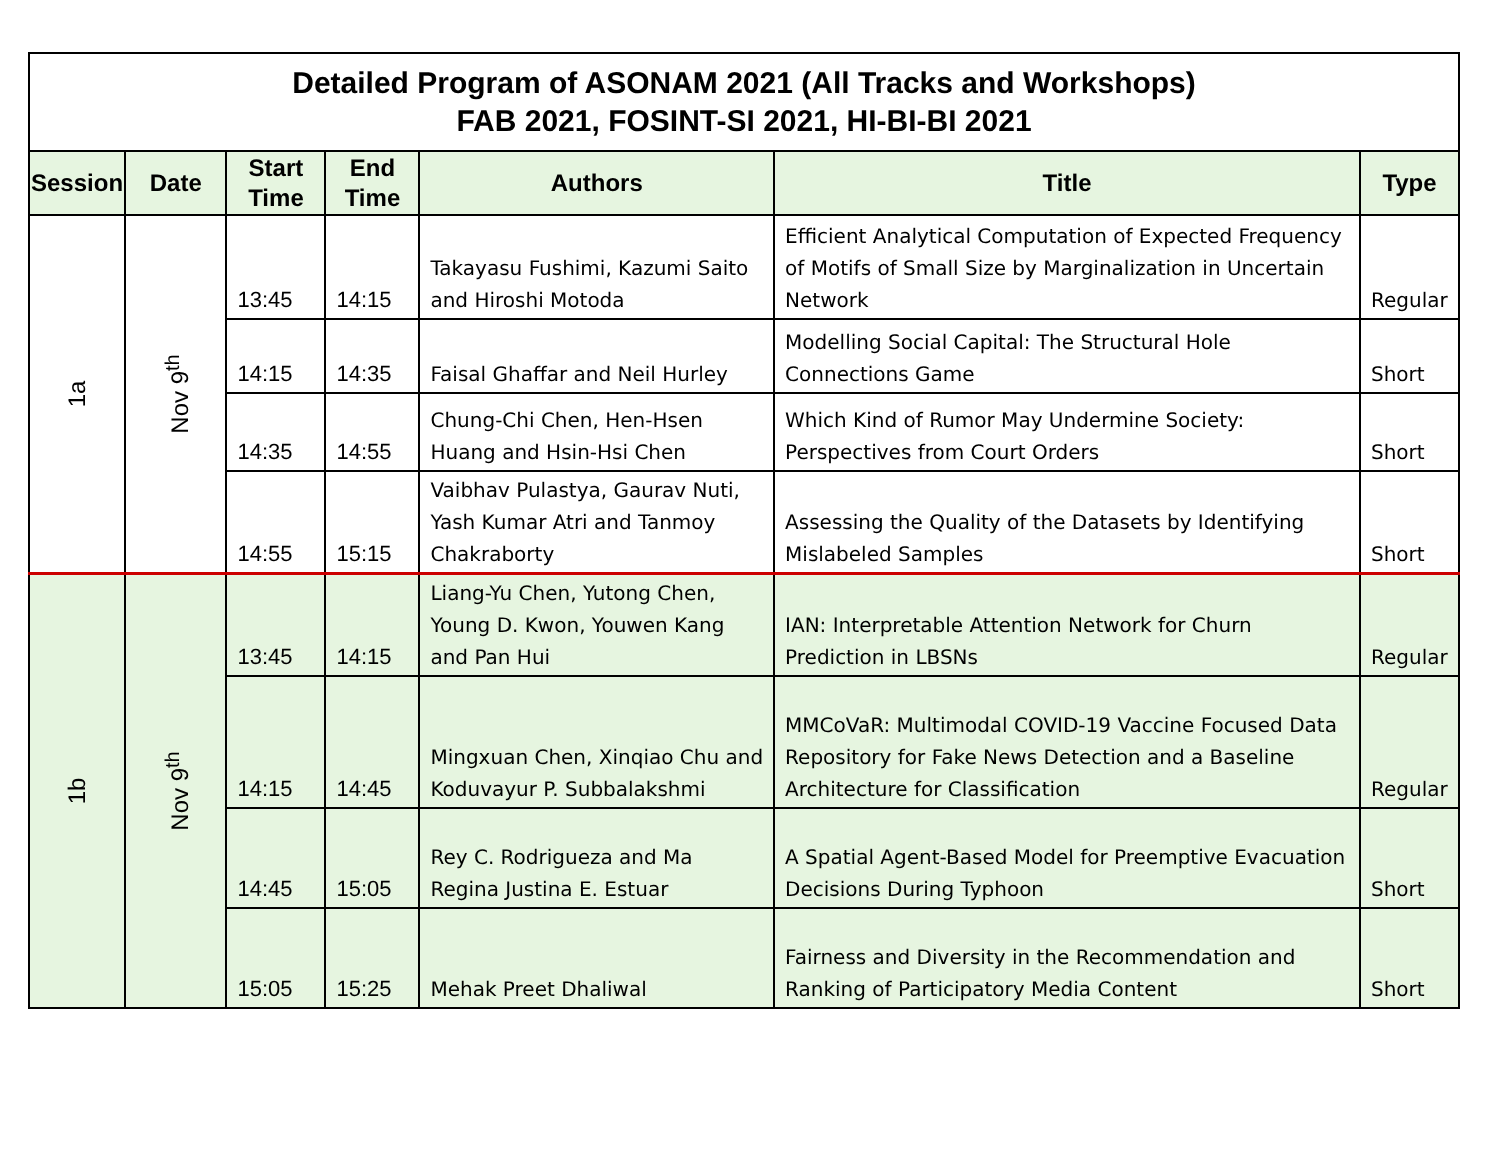| Detailed Program of ASONAM 2021 (All Tracks and Workshops) FAB 2021, FOSINT-SI 2021, HI-BI-BI 2021 | | | | | | |
| Session | Date | Start Time | End Time | Authors | Title | Type |
| 1a | Nov 9<sup>th</sup> | 13:45 | 14:15 | Takayasu Fushimi, Kazumi Saito and Hiroshi Motoda | Efficient Analytical Computation of Expected Frequency of Motifs of Small Size by Marginalization in Uncertain Network | Regular |
| | | 14:15 | 14:35 | Faisal Ghaffar and Neil Hurley | Modelling Social Capital: The Structural Hole Connections Game | Short |
| | | 14:35 | 14:55 | Chung-Chi Chen, Hen-Hsen Huang and Hsin-Hsi Chen | Which Kind of Rumor May Undermine Society: Perspectives from Court Orders | Short |
| | | 14:55 | 15:15 | Vaibhav Pulastya, Gaurav Nuti, Yash Kumar Atri and Tanmoy Chakraborty | Assessing the Quality of the Datasets by Identifying Mislabeled Samples | Short |
| 1b | Nov 9<sup>th</sup> | 13:45 | 14:15 | Liang-Yu Chen, Yutong Chen, Young D. Kwon, Youwen Kang and Pan Hui | IAN: Interpretable Attention Network for Churn Prediction in LBSNs | Regular |
| | | 14:15 | 14:45 | Mingxuan Chen, Xinqiao Chu and Koduvayur P. Subbalakshmi | MMCoVaR: Multimodal COVID-19 Vaccine Focused Data Repository for Fake News Detection and a Baseline Architecture for Classification | Regular |
| | | 14:45 | 15:05 | Rey C. Rodrigueza and Ma Regina Justina E. Estuar | A Spatial Agent-Based Model for Preemptive Evacuation Decisions During Typhoon | Short |
| | | 15:05 | 15:25 | Mehak Preet Dhaliwal | Fairness and Diversity in the Recommendation and Ranking of Participatory Media Content | Short |